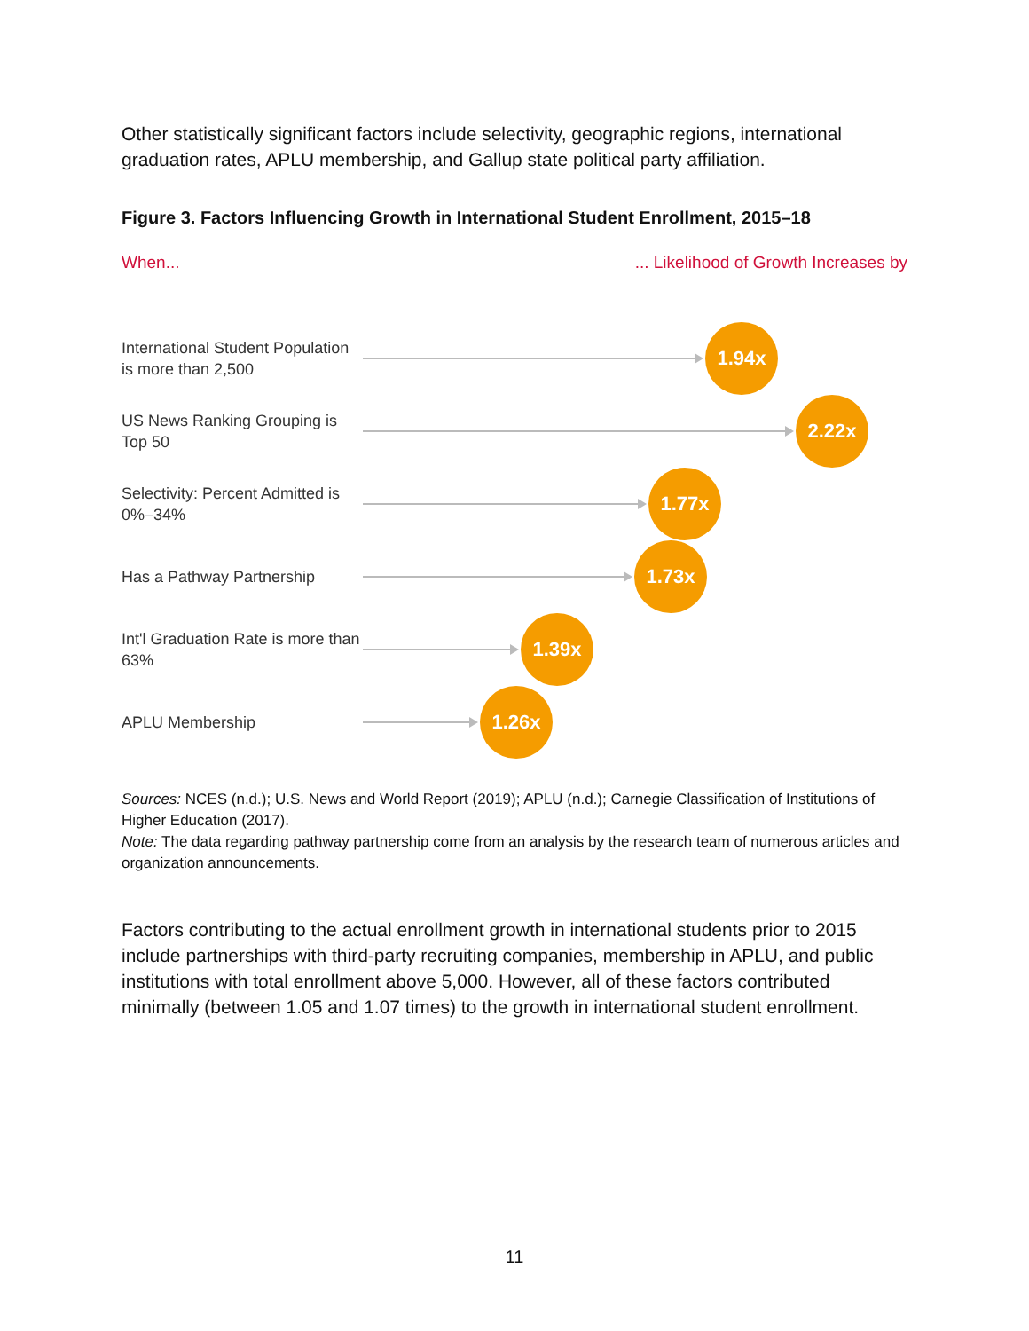Other statistically significant factors include selectivity, geographic regions, international graduation rates, APLU membership, and Gallup state political party affiliation.
Figure 3. Factors Influencing Growth in International Student Enrollment, 2015–18
When...... Likelihood of Growth Increases by
International Student Population is more than 2,500
1.94x
US News Ranking Grouping is Top 50
2.22x
Selectivity: Percent Admitted is 0%–34%
1.77x
Has a Pathway Partnership
1.73x
Int'l Graduation Rate is more than 63%
1.39x
APLU Membership
1.26x
Sources: NCES (n.d.); U.S. News and World Report (2019); APLU (n.d.); Carnegie Classification of Institutions of Higher Education (2017).
Note: The data regarding pathway partnership come from an analysis by the research team of numerous articles and organization announcements.
Factors contributing to the actual enrollment growth in international students prior to 2015 include partnerships with third-party recruiting companies, membership in APLU, and public institutions with total enrollment above 5,000. However, all of these factors contributed minimally (between 1.05 and 1.07 times) to the growth in international student enrollment.
11